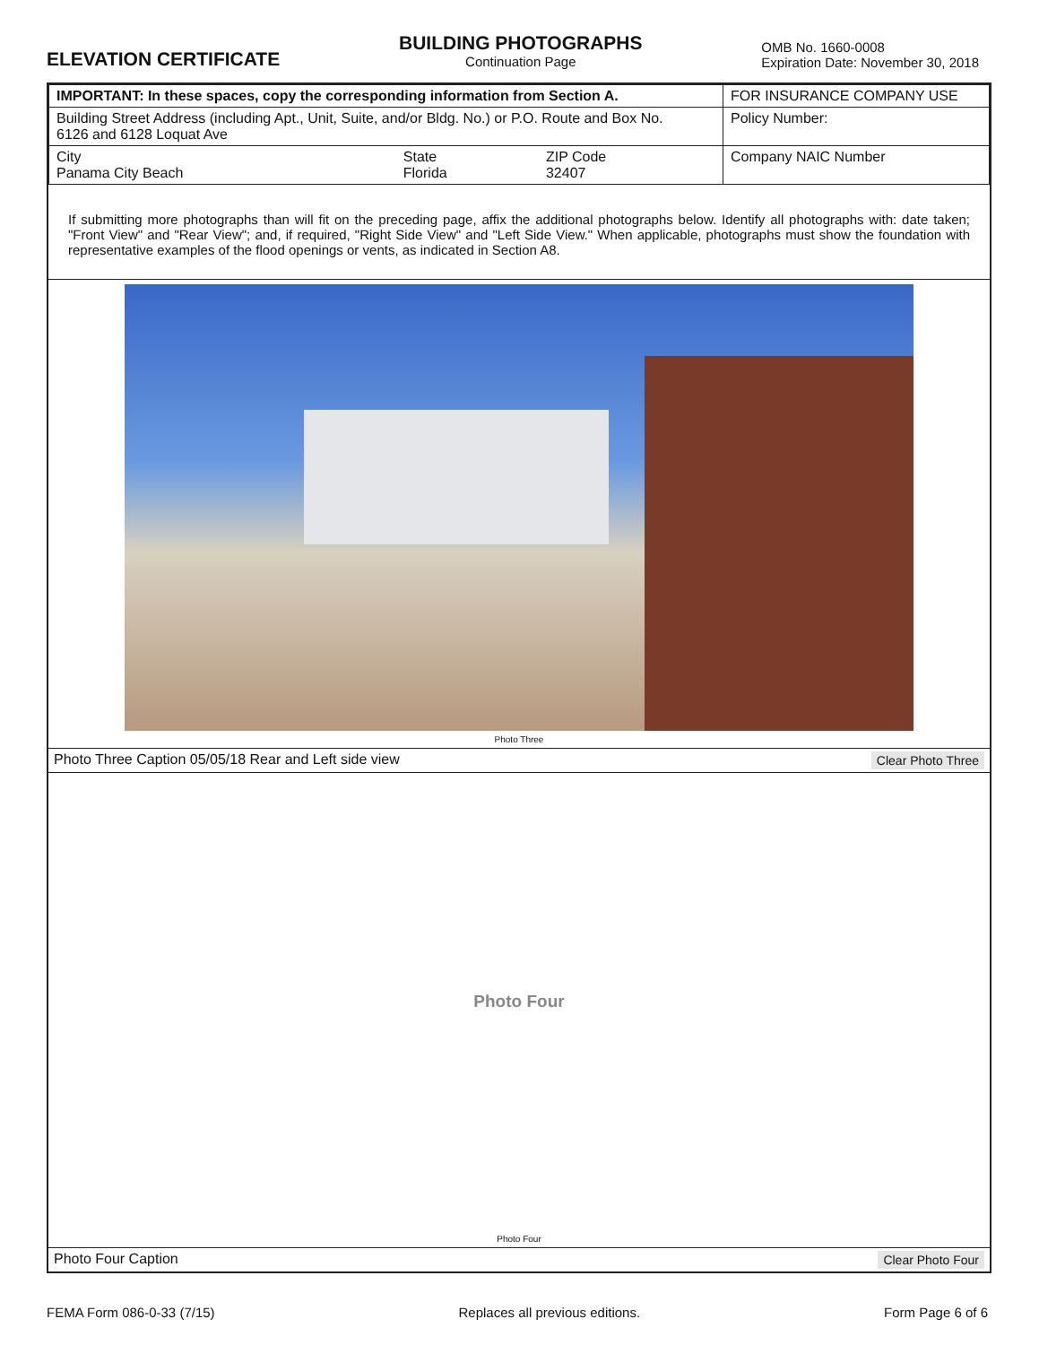ELEVATION CERTIFICATE
BUILDING PHOTOGRAPHS
Continuation Page
OMB No. 1660-0008
Expiration Date: November 30, 2018
| IMPORTANT: In these spaces, copy the corresponding information from Section A. | | | FOR INSURANCE COMPANY USE |
| Building Street Address (including Apt., Unit, Suite, and/or Bldg. No.) or P.O. Route and Box No. 6126 and 6128 Loquat Ave | | | Policy Number: |
| City Panama City Beach | State Florida | ZIP Code 32407 | Company NAIC Number |
If submitting more photographs than will fit on the preceding page, affix the additional photographs below. Identify all photographs with: date taken; "Front View" and "Rear View"; and, if required, "Right Side View" and "Left Side View." When applicable, photographs must show the foundation with representative examples of the flood openings or vents, as indicated in Section A8.
Photo Three
Photo Three Caption 05/05/18 Rear and Left side view Clear Photo Three
Photo Four
Photo Four
Photo Four Caption Clear Photo Four
FEMA Form 086-0-33 (7/15) Replaces all previous editions. Form Page 6 of 6